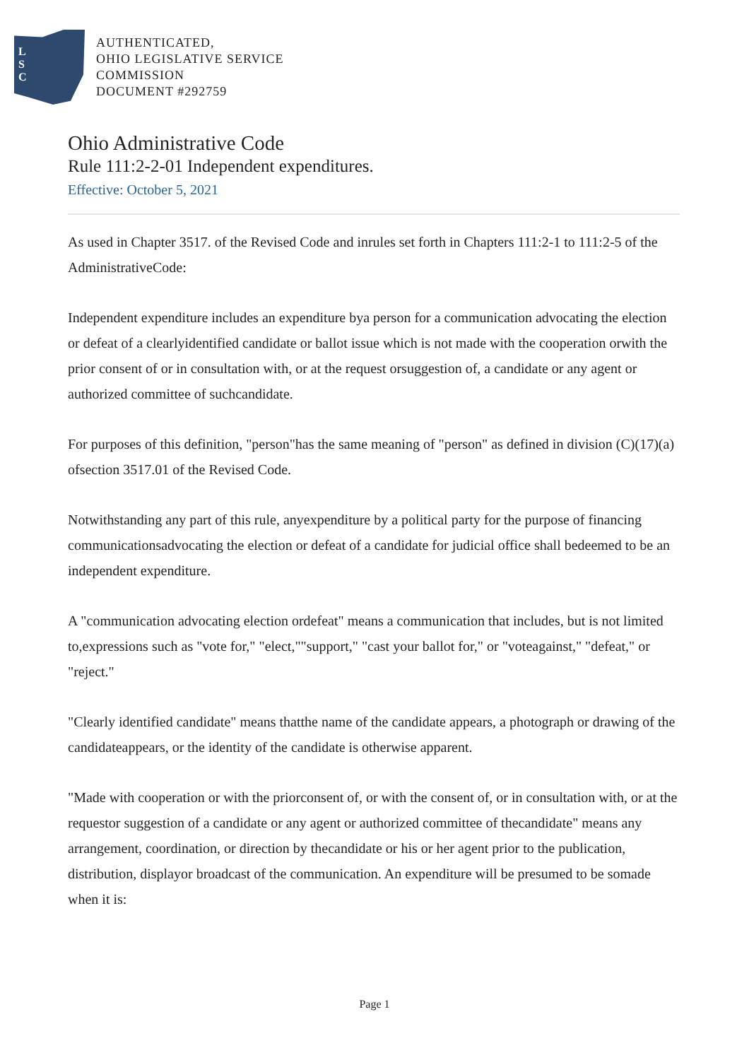L
S
C
AUTHENTICATED,
OHIO LEGISLATIVE SERVICE
COMMISSION
DOCUMENT #292759
Ohio Administrative Code
Rule 111:2-2-01 Independent expenditures.
Effective: October 5, 2021
As used in Chapter 3517. of the Revised Code and inrules set forth in Chapters 111:2-1 to 111:2-5 of the AdministrativeCode:
Independent expenditure includes an expenditure bya person for a communication advocating the election or defeat of a clearlyidentified candidate or ballot issue which is not made with the cooperation orwith the prior consent of or in consultation with, or at the request orsuggestion of, a candidate or any agent or authorized committee of suchcandidate.
For purposes of this definition, "person"has the same meaning of "person" as defined in division (C)(17)(a) ofsection 3517.01 of the Revised Code.
Notwithstanding any part of this rule, anyexpenditure by a political party for the purpose of financing communicationsadvocating the election or defeat of a candidate for judicial office shall bedeemed to be an independent expenditure.
A "communication advocating election ordefeat" means a communication that includes, but is not limited to,expressions such as "vote for," "elect,""support," "cast your ballot for," or "voteagainst," "defeat," or "reject."
"Clearly identified candidate" means thatthe name of the candidate appears, a photograph or drawing of the candidateappears, or the identity of the candidate is otherwise apparent.
"Made with cooperation or with the priorconsent of, or with the consent of, or in consultation with, or at the requestor suggestion of a candidate or any agent or authorized committee of thecandidate" means any arrangement, coordination, or direction by thecandidate or his or her agent prior to the publication, distribution, displayor broadcast of the communication. An expenditure will be presumed to be somade when it is:
Page 1